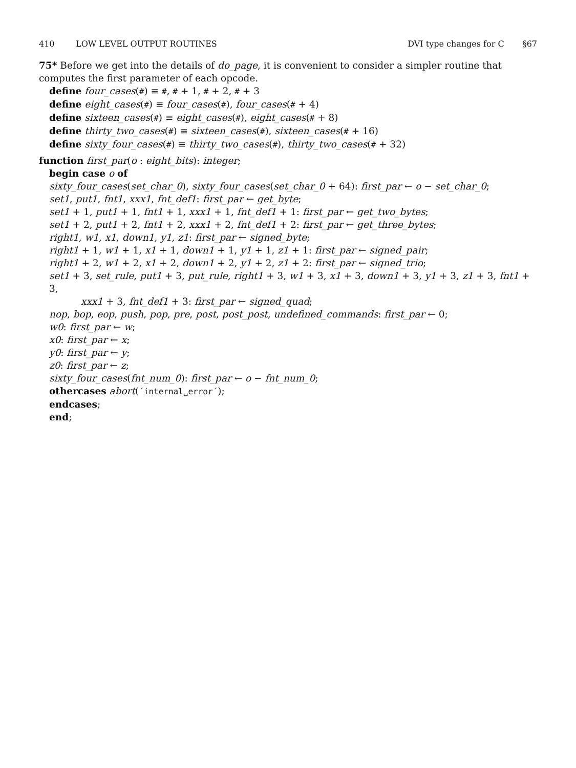410 LOW LEVEL OUTPUT ROUTINES DVI type changes for C §67
75* Before we get into the details of do_page, it is convenient to consider a simpler routine that computes the first parameter of each opcode.
define four_cases(#) ≡ #, # + 1, # + 2, # + 3
define eight_cases(#) ≡ four_cases(#), four_cases(# + 4)
define sixteen_cases(#) ≡ eight_cases(#), eight_cases(# + 8)
define thirty_two_cases(#) ≡ sixteen_cases(#), sixteen_cases(# + 16)
define sixty_four_cases(#) ≡ thirty_two_cases(#), thirty_two_cases(# + 32)
function first_par(o : eight_bits): integer;
begin case o of
sixty_four_cases(set_char_0), sixty_four_cases(set_char_0 + 64): first_par ← o − set_char_0;
set1, put1, fnt1, xxx1, fnt_def1: first_par ← get_byte;
set1 + 1, put1 + 1, fnt1 + 1, xxx1 + 1, fnt_def1 + 1: first_par ← get_two_bytes;
set1 + 2, put1 + 2, fnt1 + 2, xxx1 + 2, fnt_def1 + 2: first_par ← get_three_bytes;
right1, w1, x1, down1, y1, z1: first_par ← signed_byte;
right1 + 1, w1 + 1, x1 + 1, down1 + 1, y1 + 1, z1 + 1: first_par ← signed_pair;
right1 + 2, w1 + 2, x1 + 2, down1 + 2, y1 + 2, z1 + 2: first_par ← signed_trio;
set1 + 3, set_rule, put1 + 3, put_rule, right1 + 3, w1 + 3, x1 + 3, down1 + 3, y1 + 3, z1 + 3, fnt1 + 3,
xxx1 + 3, fnt_def1 + 3: first_par ← signed_quad;
nop, bop, eop, push, pop, pre, post, post_post, undefined_commands: first_par ← 0;
w0: first_par ← w;
x0: first_par ← x;
y0: first_par ← y;
z0: first_par ← z;
sixty_four_cases(fnt_num_0): first_par ← o − fnt_num_0;
othercases abort(´internal␣error´);
endcases;
end;